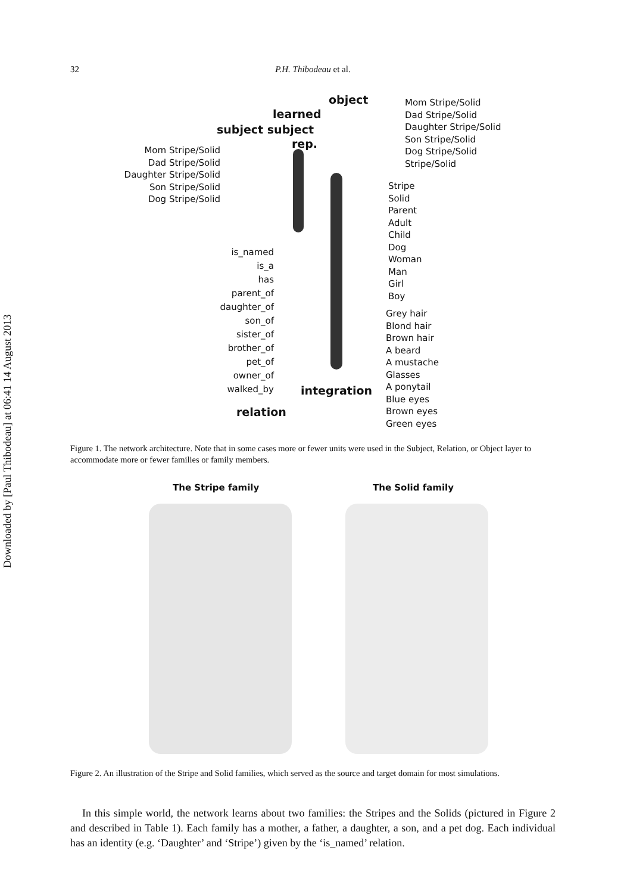Downloaded by [Paul Thibodeau] at 06:41 14 August 2013
32 P.H. Thibodeau et al.
object
learned
subject subject
rep.
Mom Stripe/Solid
Dad Stripe/Solid
Daughter Stripe/Solid
Son Stripe/Solid
Dog Stripe/Solid
Stripe/Solid
Mom Stripe/Solid
Dad Stripe/Solid
Daughter Stripe/Solid
Son Stripe/Solid
Dog Stripe/Solid
Stripe
Solid
Parent
Adult
Child
Dog
Woman
Man
Girl
Boy
Grey hair
Blond hair
Brown hair
A beard
A mustache
Glasses
A ponytail
Blue eyes
Brown eyes
Green eyes
is_named
is_a
has
parent_of
daughter_of
son_of
sister_of
brother_of
pet_of
owner_of
walked_by
integration
relation
Figure 1. The network architecture. Note that in some cases more or fewer units were used in the Subject, Relation, or Object layer to accommodate more or fewer families or family members.
The Stripe family The Solid family
Figure 2. An illustration of the Stripe and Solid families, which served as the source and target domain for most simulations.
In this simple world, the network learns about two families: the Stripes and the Solids (pictured in Figure 2 and described in Table 1). Each family has a mother, a father, a daughter, a son, and a pet dog. Each individual has an identity (e.g. ‘Daughter’ and ‘Stripe’) given by the ‘is_named’ relation.